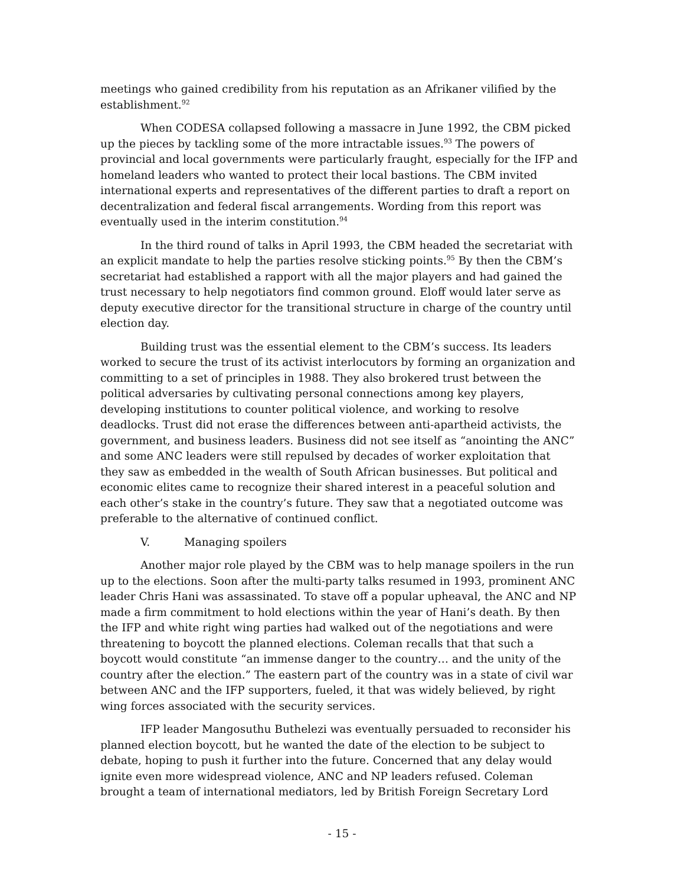meetings who gained credibility from his reputation as an Afrikaner vilified by the establishment.<sup>92</sup>
When CODESA collapsed following a massacre in June 1992, the CBM picked up the pieces by tackling some of the more intractable issues.<sup>93</sup> The powers of provincial and local governments were particularly fraught, especially for the IFP and homeland leaders who wanted to protect their local bastions. The CBM invited international experts and representatives of the different parties to draft a report on decentralization and federal fiscal arrangements. Wording from this report was eventually used in the interim constitution.<sup>94</sup>
In the third round of talks in April 1993, the CBM headed the secretariat with an explicit mandate to help the parties resolve sticking points.<sup>95</sup> By then the CBM’s secretariat had established a rapport with all the major players and had gained the trust necessary to help negotiators find common ground. Eloff would later serve as deputy executive director for the transitional structure in charge of the country until election day.
Building trust was the essential element to the CBM’s success. Its leaders worked to secure the trust of its activist interlocutors by forming an organization and committing to a set of principles in 1988. They also brokered trust between the political adversaries by cultivating personal connections among key players, developing institutions to counter political violence, and working to resolve deadlocks. Trust did not erase the differences between anti-apartheid activists, the government, and business leaders. Business did not see itself as “anointing the ANC” and some ANC leaders were still repulsed by decades of worker exploitation that they saw as embedded in the wealth of South African businesses. But political and economic elites came to recognize their shared interest in a peaceful solution and each other’s stake in the country’s future. They saw that a negotiated outcome was preferable to the alternative of continued conflict.
V. Managing spoilers
Another major role played by the CBM was to help manage spoilers in the run up to the elections. Soon after the multi-party talks resumed in 1993, prominent ANC leader Chris Hani was assassinated. To stave off a popular upheaval, the ANC and NP made a firm commitment to hold elections within the year of Hani’s death. By then the IFP and white right wing parties had walked out of the negotiations and were threatening to boycott the planned elections. Coleman recalls that that such a boycott would constitute “an immense danger to the country… and the unity of the country after the election.” The eastern part of the country was in a state of civil war between ANC and the IFP supporters, fueled, it that was widely believed, by right wing forces associated with the security services.
IFP leader Mangosuthu Buthelezi was eventually persuaded to reconsider his planned election boycott, but he wanted the date of the election to be subject to debate, hoping to push it further into the future. Concerned that any delay would ignite even more widespread violence, ANC and NP leaders refused. Coleman brought a team of international mediators, led by British Foreign Secretary Lord
- 15 -